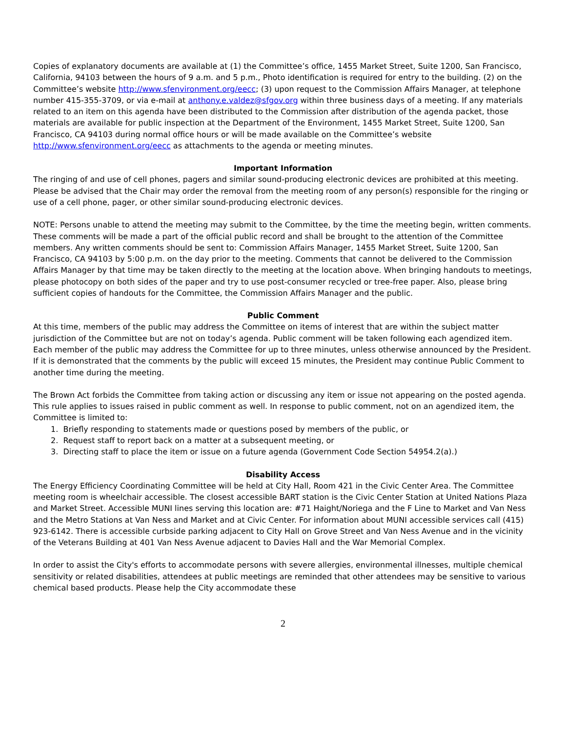Copies of explanatory documents are available at (1) the Committee’s office, 1455 Market Street, Suite 1200, San Francisco, California, 94103 between the hours of 9 a.m. and 5 p.m., Photo identification is required for entry to the building. (2) on the Committee’s website http://www.sfenvironment.org/eecc; (3) upon request to the Commission Affairs Manager, at telephone number 415-355-3709, or via e-mail at anthony.e.valdez@sfgov.org within three business days of a meeting. If any materials related to an item on this agenda have been distributed to the Commission after distribution of the agenda packet, those materials are available for public inspection at the Department of the Environment, 1455 Market Street, Suite 1200, San Francisco, CA 94103 during normal office hours or will be made available on the Committee’s website http://www.sfenvironment.org/eecc as attachments to the agenda or meeting minutes.
Important Information
The ringing of and use of cell phones, pagers and similar sound-producing electronic devices are prohibited at this meeting. Please be advised that the Chair may order the removal from the meeting room of any person(s) responsible for the ringing or use of a cell phone, pager, or other similar sound-producing electronic devices.
NOTE: Persons unable to attend the meeting may submit to the Committee, by the time the meeting begin, written comments. These comments will be made a part of the official public record and shall be brought to the attention of the Committee members. Any written comments should be sent to: Commission Affairs Manager, 1455 Market Street, Suite 1200, San Francisco, CA 94103 by 5:00 p.m. on the day prior to the meeting. Comments that cannot be delivered to the Commission Affairs Manager by that time may be taken directly to the meeting at the location above. When bringing handouts to meetings, please photocopy on both sides of the paper and try to use post-consumer recycled or tree-free paper. Also, please bring sufficient copies of handouts for the Committee, the Commission Affairs Manager and the public.
Public Comment
At this time, members of the public may address the Committee on items of interest that are within the subject matter jurisdiction of the Committee but are not on today’s agenda. Public comment will be taken following each agendized item. Each member of the public may address the Committee for up to three minutes, unless otherwise announced by the President. If it is demonstrated that the comments by the public will exceed 15 minutes, the President may continue Public Comment to another time during the meeting.
The Brown Act forbids the Committee from taking action or discussing any item or issue not appearing on the posted agenda. This rule applies to issues raised in public comment as well. In response to public comment, not on an agendized item, the Committee is limited to:
1. Briefly responding to statements made or questions posed by members of the public, or
2. Request staff to report back on a matter at a subsequent meeting, or
3. Directing staff to place the item or issue on a future agenda (Government Code Section 54954.2(a).)
Disability Access
The Energy Efficiency Coordinating Committee will be held at City Hall, Room 421 in the Civic Center Area. The Committee meeting room is wheelchair accessible. The closest accessible BART station is the Civic Center Station at United Nations Plaza and Market Street. Accessible MUNI lines serving this location are: #71 Haight/Noriega and the F Line to Market and Van Ness and the Metro Stations at Van Ness and Market and at Civic Center. For information about MUNI accessible services call (415) 923-6142. There is accessible curbside parking adjacent to City Hall on Grove Street and Van Ness Avenue and in the vicinity of the Veterans Building at 401 Van Ness Avenue adjacent to Davies Hall and the War Memorial Complex.
In order to assist the City's efforts to accommodate persons with severe allergies, environmental illnesses, multiple chemical sensitivity or related disabilities, attendees at public meetings are reminded that other attendees may be sensitive to various chemical based products. Please help the City accommodate these
2